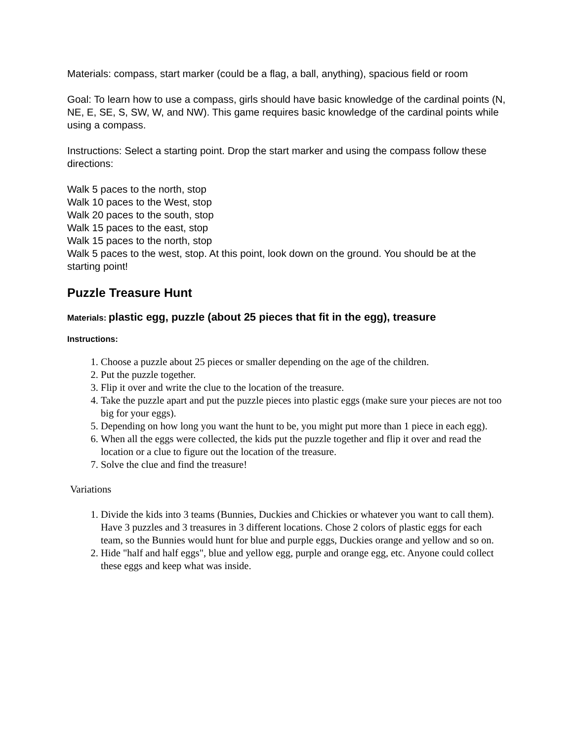Materials: compass, start marker (could be a flag, a ball, anything), spacious field or room
Goal: To learn how to use a compass, girls should have basic knowledge of the cardinal points (N, NE, E, SE, S, SW, W, and NW). This game requires basic knowledge of the cardinal points while using a compass.
Instructions: Select a starting point. Drop the start marker and using the compass follow these directions:
Walk 5 paces to the north, stop
Walk 10 paces to the West, stop
Walk 20 paces to the south, stop
Walk 15 paces to the east, stop
Walk 15 paces to the north, stop
Walk 5 paces to the west, stop. At this point, look down on the ground. You should be at the starting point!
Puzzle Treasure Hunt
Materials: plastic egg, puzzle (about 25 pieces that fit in the egg), treasure
Instructions:
1. Choose a puzzle about 25 pieces or smaller depending on the age of the children.
2. Put the puzzle together.
3. Flip it over and write the clue to the location of the treasure.
4. Take the puzzle apart and put the puzzle pieces into plastic eggs (make sure your pieces are not too big for your eggs).
5. Depending on how long you want the hunt to be, you might put more than 1 piece in each egg).
6. When all the eggs were collected, the kids put the puzzle together and flip it over and read the location or a clue to figure out the location of the treasure.
7. Solve the clue and find the treasure!
Variations
1. Divide the kids into 3 teams (Bunnies, Duckies and Chickies or whatever you want to call them). Have 3 puzzles and 3 treasures in 3 different locations. Chose 2 colors of plastic eggs for each team, so the Bunnies would hunt for blue and purple eggs, Duckies orange and yellow and so on.
2. Hide "half and half eggs", blue and yellow egg, purple and orange egg, etc. Anyone could collect these eggs and keep what was inside.